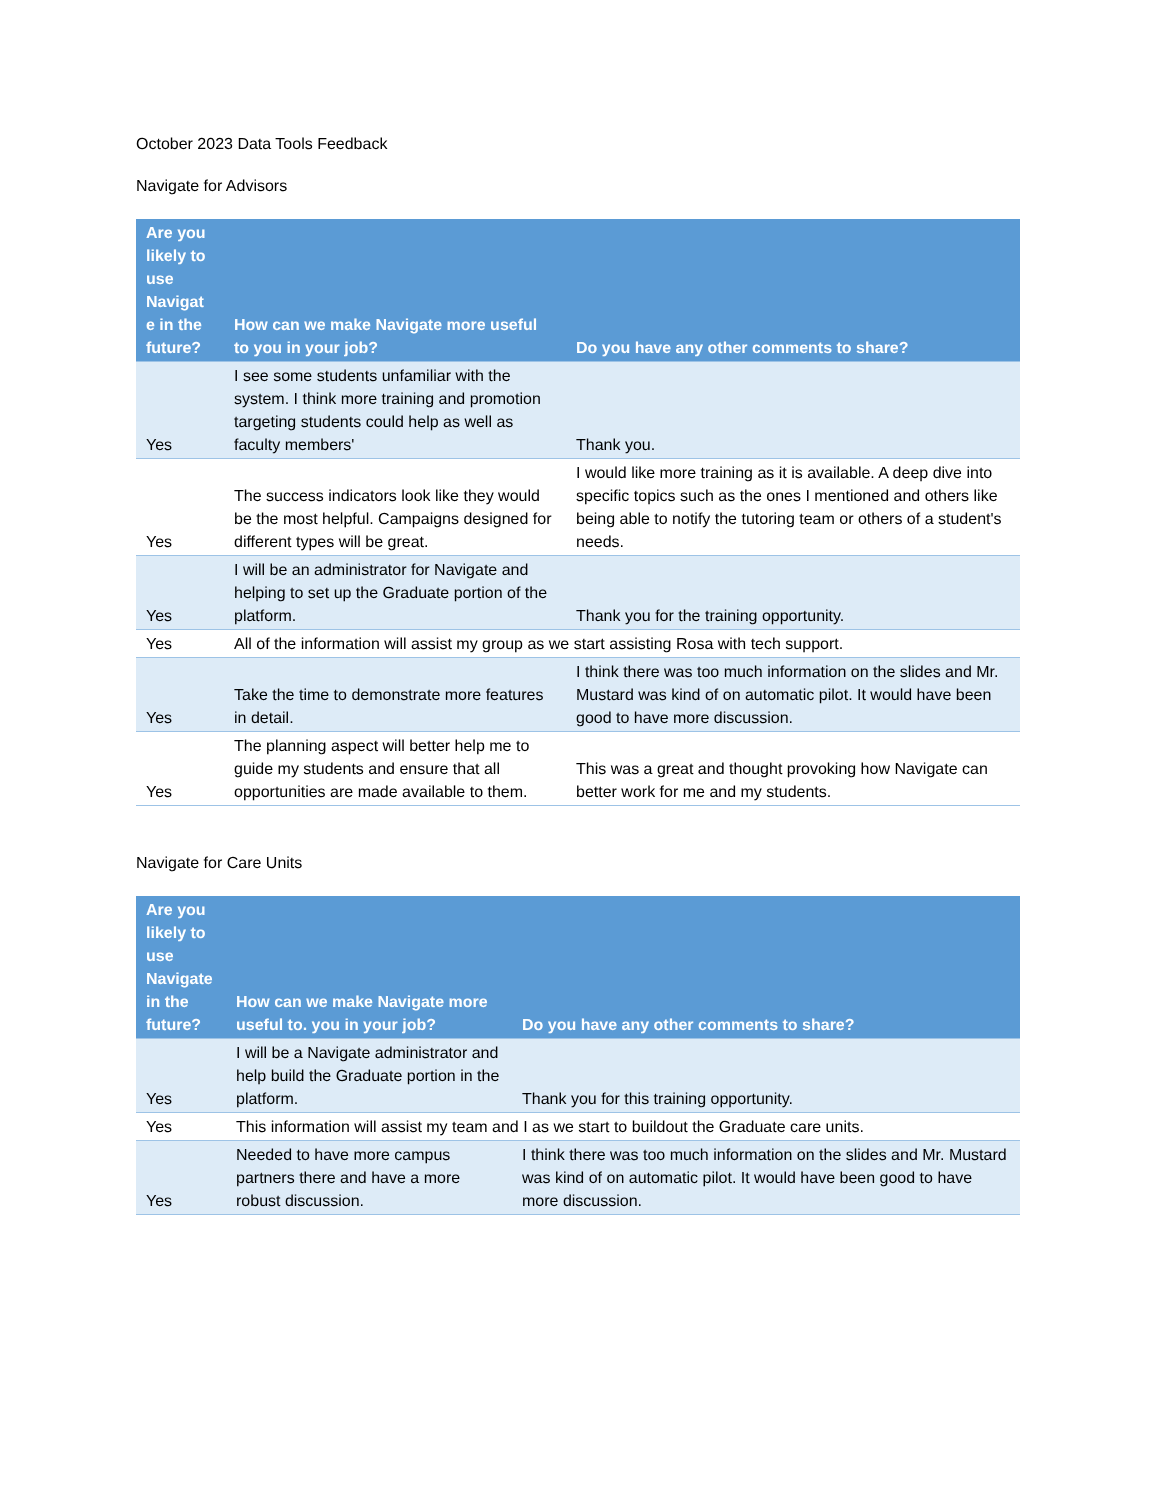October 2023 Data Tools Feedback
Navigate for Advisors
| Are you likely to use Navigat e in the future? | How can we make Navigate more useful to you in your job? | Do you have any other comments to share? |
| --- | --- | --- |
| Yes | I see some students unfamiliar with the system. I think more training and promotion targeting students could help as well as faculty members' | Thank you. |
| Yes | The success indicators look like they would be the most helpful. Campaigns designed for different types will be great. | I would like more training as it is available. A deep dive into specific topics such as the ones I mentioned and others like being able to notify the tutoring team or others of a student's needs. |
| Yes | I will be an administrator for Navigate and helping to set up the Graduate portion of the platform. | Thank you for the training opportunity. |
| Yes | All of the information will assist my group as we start assisting Rosa with tech support. | |
| Yes | Take the time to demonstrate more features in detail. | I think there was too much information on the slides and Mr. Mustard was kind of on automatic pilot. It would have been good to have more discussion. |
| Yes | The planning aspect will better help me to guide my students and ensure that all opportunities are made available to them. | This was a great and thought provoking how Navigate can better work for me and my students. |
Navigate for Care Units
| Are you likely to use Navigate in the future? | How can we make Navigate more useful to. you in your job? | Do you have any other comments to share? |
| --- | --- | --- |
| Yes | I will be a Navigate administrator and help build the Graduate portion in the platform. | Thank you for this training opportunity. |
| Yes | This information will assist my team and I as we start to buildout the Graduate care units. | |
| Yes | Needed to have more campus partners there and have a more robust discussion. | I think there was too much information on the slides and Mr. Mustard was kind of on automatic pilot. It would have been good to have more discussion. |